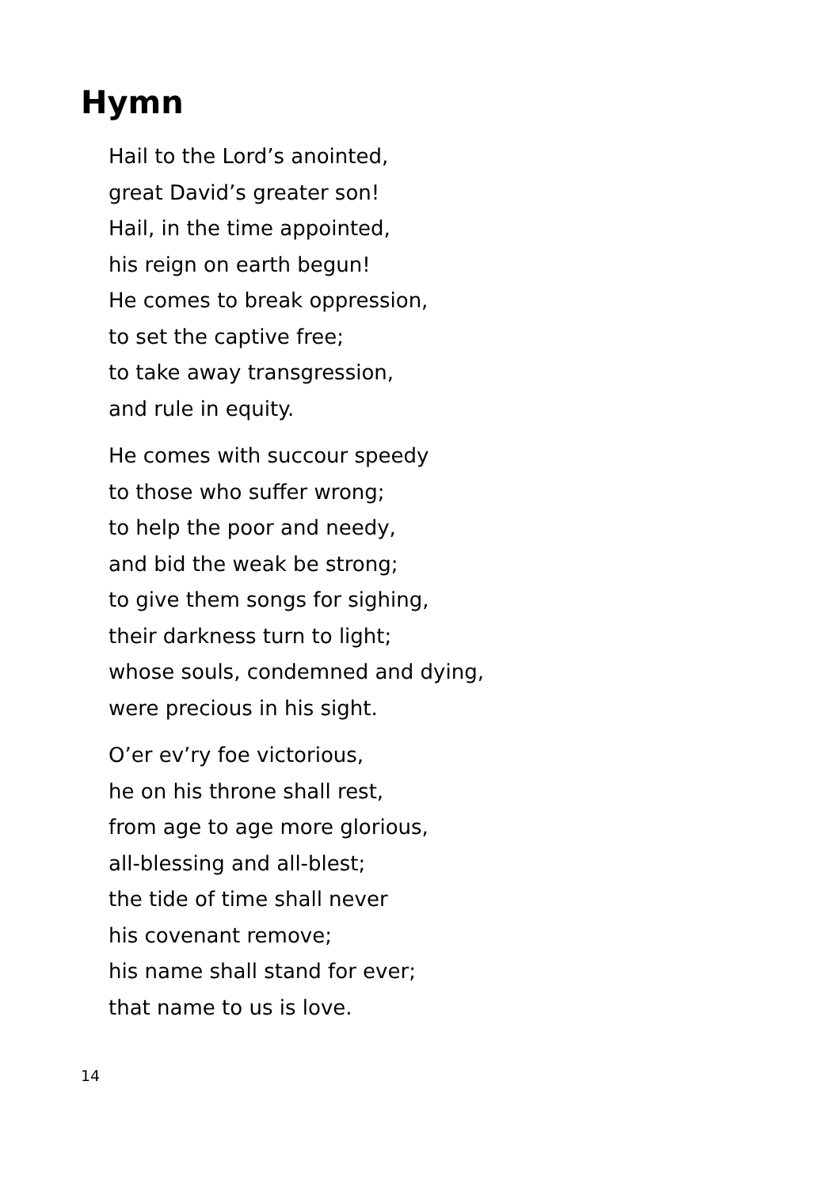Hymn
Hail to the Lord’s anointed,
great David’s greater son!
Hail, in the time appointed,
his reign on earth begun!
He comes to break oppression,
to set the captive free;
to take away transgression,
and rule in equity.
He comes with succour speedy
to those who suffer wrong;
to help the poor and needy,
and bid the weak be strong;
to give them songs for sighing,
their darkness turn to light;
whose souls, condemned and dying,
were precious in his sight.
O’er ev’ry foe victorious,
he on his throne shall rest,
from age to age more glorious,
all-blessing and all-blest;
the tide of time shall never
his covenant remove;
his name shall stand for ever;
that name to us is love.
14